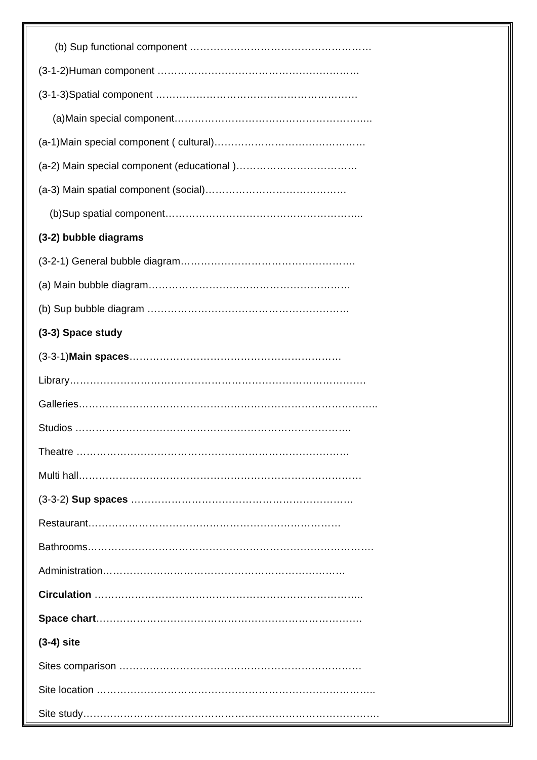(b) Sup functional component ………………………………………………
(3-1-2)Human component ……………………………………………………
(3-1-3)Spatial component ……………………………………………………
(a)Main special component…………………………………………………..
(a-1)Main special component ( cultural)………………………………………
(a-2) Main special component (educational )………………………………
(a-3) Main spatial component (social)……………………………………
(b)Sup spatial component…………………………………………………..
(3-2) bubble diagrams
(3-2-1) General bubble diagram…………………………………………….
(a) Main bubble diagram……………………………………………………
(b) Sup bubble diagram ……………………………………………………
(3-3) Space study
(3-3-1)Main spaces………………………………………………………
Library…………………………………………………………………………….
Galleries……………………………………………………………………………..
Studios ……………………………………………………………………….
Theatre ………………………………………………………………………
Multi hall…………………………………………………………………………
(3-3-2) Sup spaces …………………………………………………………
Restaurant…………………………………………………………………
Bathrooms………………………………………………………………………….
Administration………………………………………………………………
Circulation ……………………………………………………………………..
Space chart…………………………………………………………………….
(3-4) site
Sites comparison ………………………………………………………………
Site location ………………………………………………………………………..
Site study…………………………………………………………………………….